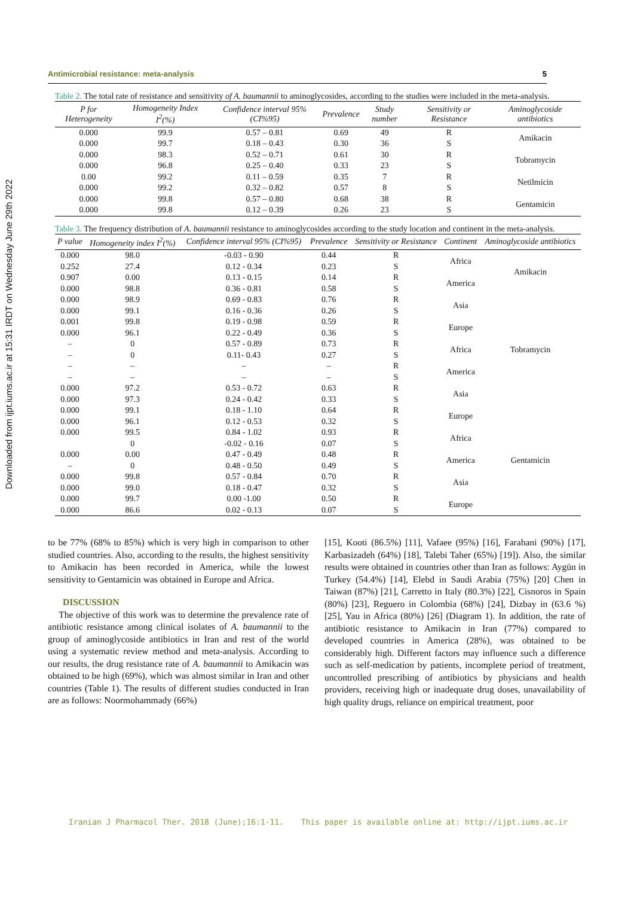Downloaded from ijpt.iums.ac.ir at 15:31 IRDT on Wednesday June 29th 2022
Antimicrobial resistance: meta-analysis 5
Table 2. The total rate of resistance and sensitivity of A. baumannii to aminoglycosides, according to the studies were included in the meta-analysis.
| P for Heterogeneity | Homogeneity Index I<sup>2</sup>(%) | Confidence interval 95% (CI%95) | Prevalence | Study number | Sensitivity or Resistance | Aminoglycoside antibiotics |
| --- | --- | --- | --- | --- | --- | --- |
| 0.000 | 99.9 | 0.57 – 0.81 | 0.69 | 49 | R | Amikacin |
| 0.000 | 99.7 | 0.18 – 0.43 | 0.30 | 36 | S | |
| 0.000 | 98.3 | 0.52 – 0.71 | 0.61 | 30 | R | Tobramycin |
| 0.000 | 96.8 | 0.25 – 0.40 | 0.33 | 23 | S | |
| 0.00 | 99.2 | 0.11 – 0.59 | 0.35 | 7 | R | Netilmicin |
| 0.000 | 99.2 | 0.32 – 0.82 | 0.57 | 8 | S | |
| 0.000 | 99.8 | 0.57 – 0.80 | 0.68 | 38 | R | Gentamicin |
| 0.000 | 99.8 | 0.12 – 0.39 | 0.26 | 23 | S | |
Table 3. The frequency distribution of A. baumannii resistance to aminoglycosides according to the study location and continent in the meta-analysis.
| P value | Homogeneity index I<sup>2</sup>(%) | Confidence interval 95% (CI%95) | Prevalence | Sensitivity or Resistance | Continent | Aminoglycoside antibiotics |
| --- | --- | --- | --- | --- | --- | --- |
| 0.000 | 98.0 | -0.03 - 0.90 | 0.44 | R | Africa | Amikacin |
| 0.252 | 27.4 | 0.12 - 0.34 | 0.23 | S | | |
| 0.907 | 0.00 | 0.13 - 0.15 | 0.14 | R | America | |
| 0.000 | 98.8 | 0.36 - 0.81 | 0.58 | S | | |
| 0.000 | 98.9 | 0.69 - 0.83 | 0.76 | R | Asia | Tobramycin |
| 0.000 | 99.1 | 0.16 - 0.36 | 0.26 | S | | |
| 0.001 | 99.8 | 0.19 - 0.98 | 0.59 | R | Europe | |
| 0.000 | 96.1 | 0.22 - 0.49 | 0.36 | S | | |
| – | 0 | 0.57 - 0.89 | 0.73 | R | Africa | |
| – | 0 | 0.11- 0.43 | 0.27 | S | | |
| – | – | – | – | R | America | |
| – | – | – | – | S | | |
| 0.000 | 97.2 | 0.53 - 0.72 | 0.63 | R | Asia | |
| 0.000 | 97.3 | 0.24 - 0.42 | 0.33 | S | | |
| 0.000 | 99.1 | 0.18 - 1.10 | 0.64 | R | Europe | Gentamicin |
| 0.000 | 96.1 | 0.12 - 0.53 | 0.32 | S | | |
| 0.000 | 99.5 | 0.84 - 1.02 | 0.93 | R | Africa | |
| | 0 | -0.02 - 0.16 | 0.07 | S | | |
| 0.000 | 0.00 | 0.47 - 0.49 | 0.48 | R | America | |
| – | 0 | 0.48 - 0.50 | 0.49 | S | | |
| 0.000 | 99.8 | 0.57 - 0.84 | 0.70 | R | Asia | |
| 0.000 | 99.0 | 0.18 - 0.47 | 0.32 | S | | |
| 0.000 | 99.7 | 0.00 -1.00 | 0.50 | R | Europe | |
| 0.000 | 86.6 | 0.02 - 0.13 | 0.07 | S | | |
to be 77% (68% to 85%) which is very high in comparison to other studied countries. Also, according to the results, the highest sensitivity to Amikacin has been recorded in America, while the lowest sensitivity to Gentamicin was obtained in Europe and Africa.
DISCUSSION
The objective of this work was to determine the prevalence rate of antibiotic resistance among clinical isolates of A. baumannii to the group of aminoglycoside antibiotics in Iran and rest of the world using a systematic review method and meta-analysis. According to our results, the drug resistance rate of A. baumannii to Amikacin was obtained to be high (69%), which was almost similar in Iran and other countries (Table 1). The results of different studies conducted in Iran are as follows: Noormohammady (66%)
[15], Kooti (86.5%) [11], Vafaee (95%) [16], Farahani (90%) [17], Karbasizadeh (64%) [18], Talebi Taher (65%) [19]). Also, the similar results were obtained in countries other than Iran as follows: Aygün in Turkey (54.4%) [14], Elebd in Saudi Arabia (75%) [20] Chen in Taiwan (87%) [21], Carretto in Italy (80.3%) [22], Cisnoros in Spain (80%) [23], Reguero in Colombia (68%) [24], Dizbay in (63.6 %) [25], Yau in Africa (80%) [26] (Diagram 1). In addition, the rate of antibiotic resistance to Amikacin in Iran (77%) compared to developed countries in America (28%), was obtained to be considerably high. Different factors may influence such a difference such as self-medication by patients, incomplete period of treatment, uncontrolled prescribing of antibiotics by physicians and health providers, receiving high or inadequate drug doses, unavailability of high quality drugs, reliance on empirical treatment, poor
Iranian J Pharmacol Ther. 2018 (June);16:1-11. This paper is available online at: http://ijpt.iums.ac.ir